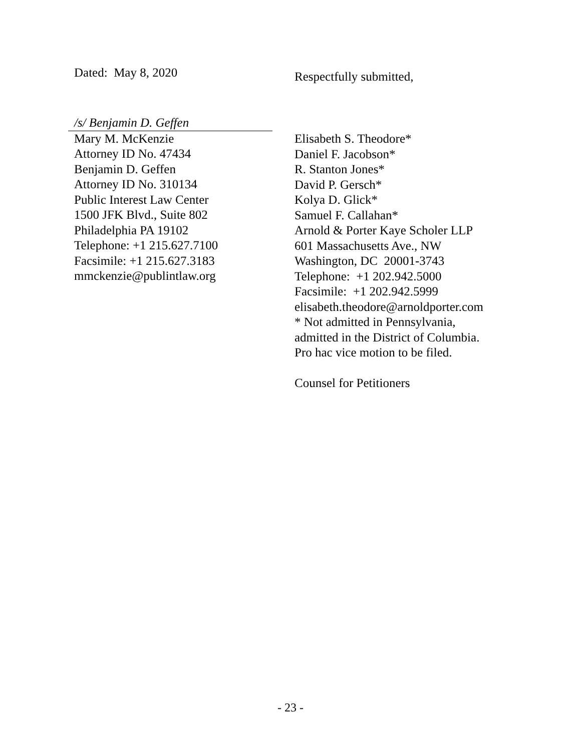Dated: May 8, 2020
Respectfully submitted,
/s/ Benjamin D. Geffen
Mary M. McKenzie
Attorney ID No. 47434
Benjamin D. Geffen
Attorney ID No. 310134
Public Interest Law Center
1500 JFK Blvd., Suite 802
Philadelphia PA 19102
Telephone: +1 215.627.7100
Facsimile: +1 215.627.3183
mmckenzie@publintlaw.org
Elisabeth S. Theodore*
Daniel F. Jacobson*
R. Stanton Jones*
David P. Gersch*
Kolya D. Glick*
Samuel F. Callahan*
Arnold & Porter Kaye Scholer LLP
601 Massachusetts Ave., NW
Washington, DC 20001-3743
Telephone: +1 202.942.5000
Facsimile: +1 202.942.5999
elisabeth.theodore@arnoldporter.com
* Not admitted in Pennsylvania,
admitted in the District of Columbia.
Pro hac vice motion to be filed.
Counsel for Petitioners
- 23 -